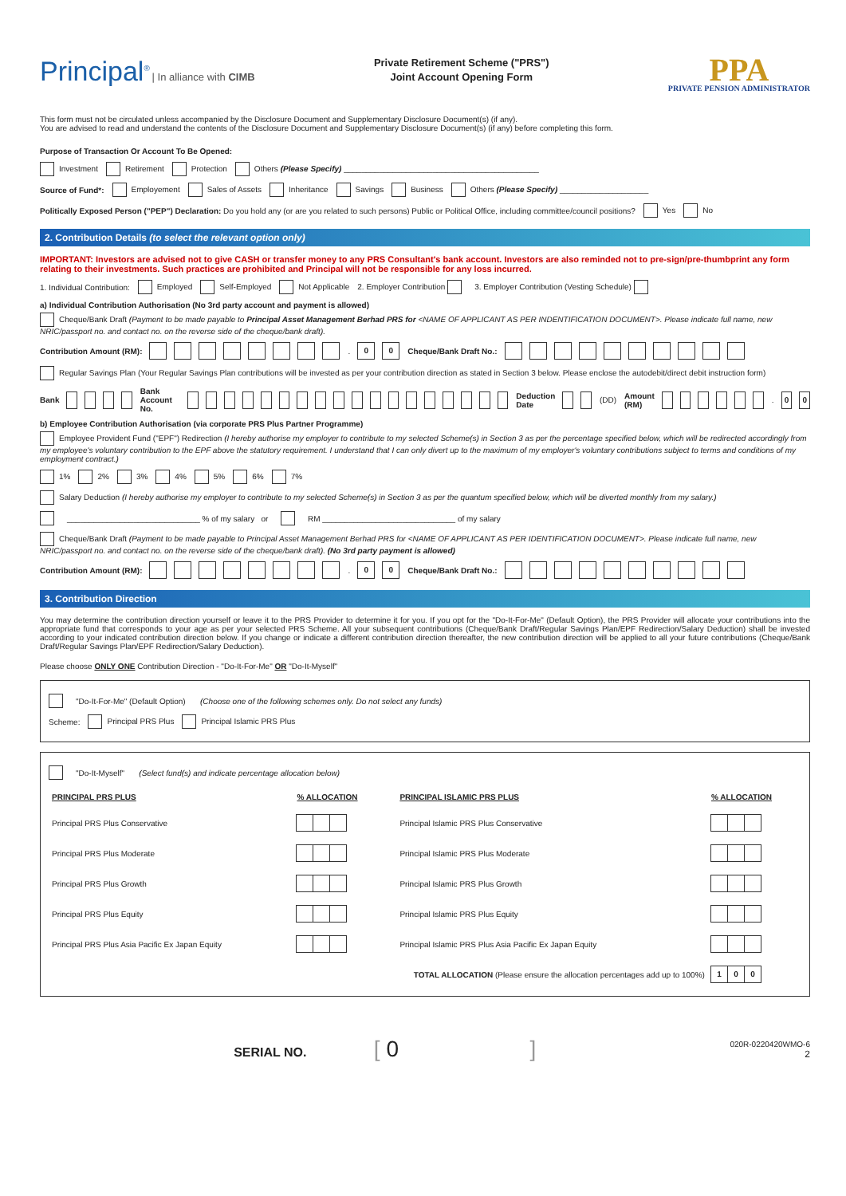Principal<sup>®</sup> | In alliance with CIMB
Private Retirement Scheme ("PRS")
Joint Account Opening Form
PPA
PRIVATE PENSION ADMINISTRATOR
This form must not be circulated unless accompanied by the Disclosure Document and Supplementary Disclosure Document(s) (if any).
You are advised to read and understand the contents of the Disclosure Document and Supplementary Disclosure Document(s) (if any) before completing this form.
Purpose of Transaction Or Account To Be Opened:
Investment Retirement Protection Others (Please Specify) ____________________________________________
Source of Fund*: Employement Sales of Assets Inheritance Savings Business Others (Please Specify) ____________________
Politically Exposed Person ("PEP") Declaration: Do you hold any (or are you related to such persons) Public or Political Office, including committee/council positions? Yes No
2. Contribution Details (to select the relevant option only)
IMPORTANT: Investors are advised not to give CASH or transfer money to any PRS Consultant's bank account. Investors are also reminded not to pre-sign/pre-thumbprint any form relating to their investments. Such practices are prohibited and Principal will not be responsible for any loss incurred.
1. Individual Contribution: Employed Self-Employed Not Applicable 2. Employer Contribution 3. Employer Contribution (Vesting Schedule)
a) Individual Contribution Authorisation (No 3rd party account and payment is allowed)
Cheque/Bank Draft (Payment to be made payable to Principal Asset Management Berhad PRS for <NAME OF APPLICANT AS PER INDENTIFICATION DOCUMENT>. Please indicate full name, new NRIC/passport no. and contact no. on the reverse side of the cheque/bank draft).
Contribution Amount (RM): . 00 Cheque/Bank Draft No.:
Regular Savings Plan (Your Regular Savings Plan contributions will be invested as per your contribution direction as stated in Section 3 below. Please enclose the autodebit/direct debit instruction form)
Bank Bank Account No. Deduction Date (DD) Amount (RM) . 00
b) Employee Contribution Authorisation (via corporate PRS Plus Partner Programme)
Employee Provident Fund ("EPF") Redirection (I hereby authorise my employer to contribute to my selected Scheme(s) in Section 3 as per the percentage specified below, which will be redirected accordingly from my employee's voluntary contribution to the EPF above the statutory requirement. I understand that I can only divert up to the maximum of my employer's voluntary contributions subject to terms and conditions of my employment contract.)
1% 2% 3% 4% 5% 6% 7%
Salary Deduction (I hereby authorise my employer to contribute to my selected Scheme(s) in Section 3 as per the quantum specified below, which will be diverted monthly from my salary.)
______________________________ % of my salary or RM ______________________________ of my salary
Cheque/Bank Draft (Payment to be made payable to Principal Asset Management Berhad PRS for <NAME OF APPLICANT AS PER IDENTIFICATION DOCUMENT>. Please indicate full name, new NRIC/passport no. and contact no. on the reverse side of the cheque/bank draft). (No 3rd party payment is allowed)
Contribution Amount (RM): . 00 Cheque/Bank Draft No.:
3. Contribution Direction
You may determine the contribution direction yourself or leave it to the PRS Provider to determine it for you. If you opt for the "Do-It-For-Me" (Default Option), the PRS Provider will allocate your contributions into the appropriate fund that corresponds to your age as per your selected PRS Scheme. All your subsequent contributions (Cheque/Bank Draft/Regular Savings Plan/EPF Redirection/Salary Deduction) shall be invested according to your indicated contribution direction below. If you change or indicate a different contribution direction thereafter, the new contribution direction will be applied to all your future contributions (Cheque/Bank Draft/Regular Savings Plan/EPF Redirection/Salary Deduction).
Please choose ONLY ONE Contribution Direction - "Do-It-For-Me" OR "Do-It-Myself"
"Do-It-For-Me" (Default Option) (Choose one of the following schemes only. Do not select any funds)
Scheme: Principal PRS Plus Principal Islamic PRS Plus
"Do-It-Myself" (Select fund(s) and indicate percentage allocation below)
| PRINCIPAL PRS PLUS | % ALLOCATION | PRINCIPAL ISLAMIC PRS PLUS | % ALLOCATION |
| --- | --- | --- | --- |
| Principal PRS Plus Conservative | | Principal Islamic PRS Plus Conservative | |
| Principal PRS Plus Moderate | | Principal Islamic PRS Plus Moderate | |
| Principal PRS Plus Growth | | Principal Islamic PRS Plus Growth | |
| Principal PRS Plus Equity | | Principal Islamic PRS Plus Equity | |
| Principal PRS Plus Asia Pacific Ex Japan Equity | | Principal Islamic PRS Plus Asia Pacific Ex Japan Equity | |
| | TOTAL ALLOCATION (Please ensure the allocation percentages add up to 100%) | | 1 0 0 |
SERIAL NO. [ 0 ] 020R-0220420WMO-6
2